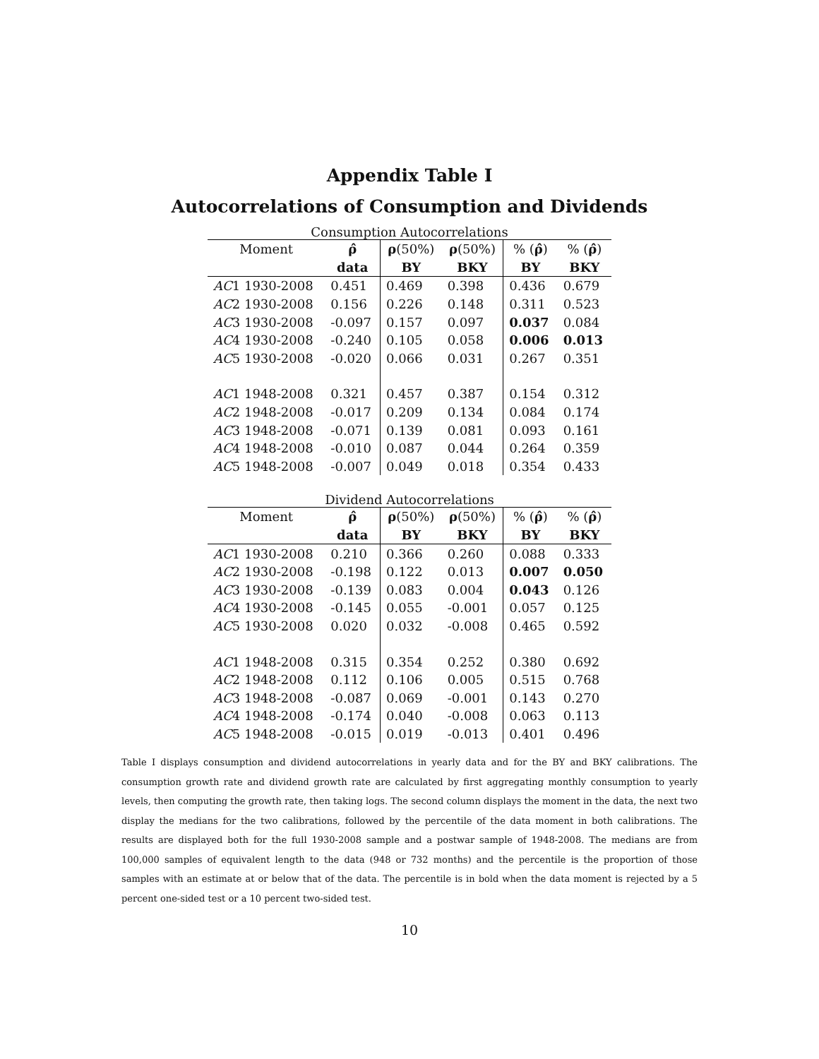Appendix Table I
Autocorrelations of Consumption and Dividends
Consumption Autocorrelations
| Moment | ρ̂ | ρ (50%) | ρ (50%) | % ( ρ̂ ) | % ( ρ̂ ) |
| --- | --- | --- | --- | --- | --- |
| | data | BY | BKY | BY | BKY |
| AC 1 1930-2008 | 0.451 | 0.469 | 0.398 | 0.436 | 0.679 |
| AC 2 1930-2008 | 0.156 | 0.226 | 0.148 | 0.311 | 0.523 |
| AC 3 1930-2008 | -0.097 | 0.157 | 0.097 | 0.037 | 0.084 |
| AC 4 1930-2008 | -0.240 | 0.105 | 0.058 | 0.006 | 0.013 |
| AC 5 1930-2008 | -0.020 | 0.066 | 0.031 | 0.267 | 0.351 |
| AC 1 1948-2008 | 0.321 | 0.457 | 0.387 | 0.154 | 0.312 |
| AC 2 1948-2008 | -0.017 | 0.209 | 0.134 | 0.084 | 0.174 |
| AC 3 1948-2008 | -0.071 | 0.139 | 0.081 | 0.093 | 0.161 |
| AC 4 1948-2008 | -0.010 | 0.087 | 0.044 | 0.264 | 0.359 |
| AC 5 1948-2008 | -0.007 | 0.049 | 0.018 | 0.354 | 0.433 |
Dividend Autocorrelations
| Moment | ρ̂ | ρ (50%) | ρ (50%) | % ( ρ̂ ) | % ( ρ̂ ) |
| --- | --- | --- | --- | --- | --- |
| | data | BY | BKY | BY | BKY |
| AC 1 1930-2008 | 0.210 | 0.366 | 0.260 | 0.088 | 0.333 |
| AC 2 1930-2008 | -0.198 | 0.122 | 0.013 | 0.007 | 0.050 |
| AC 3 1930-2008 | -0.139 | 0.083 | 0.004 | 0.043 | 0.126 |
| AC 4 1930-2008 | -0.145 | 0.055 | -0.001 | 0.057 | 0.125 |
| AC 5 1930-2008 | 0.020 | 0.032 | -0.008 | 0.465 | 0.592 |
| AC 1 1948-2008 | 0.315 | 0.354 | 0.252 | 0.380 | 0.692 |
| AC 2 1948-2008 | 0.112 | 0.106 | 0.005 | 0.515 | 0.768 |
| AC 3 1948-2008 | -0.087 | 0.069 | -0.001 | 0.143 | 0.270 |
| AC 4 1948-2008 | -0.174 | 0.040 | -0.008 | 0.063 | 0.113 |
| AC 5 1948-2008 | -0.015 | 0.019 | -0.013 | 0.401 | 0.496 |
Table I displays consumption and dividend autocorrelations in yearly data and for the BY and BKY calibrations. The consumption growth rate and dividend growth rate are calculated by first aggregating monthly consumption to yearly levels, then computing the growth rate, then taking logs. The second column displays the moment in the data, the next two display the medians for the two calibrations, followed by the percentile of the data moment in both calibrations. The results are displayed both for the full 1930-2008 sample and a postwar sample of 1948-2008. The medians are from 100,000 samples of equivalent length to the data (948 or 732 months) and the percentile is the proportion of those samples with an estimate at or below that of the data. The percentile is in bold when the data moment is rejected by a 5 percent one-sided test or a 10 percent two-sided test.
10